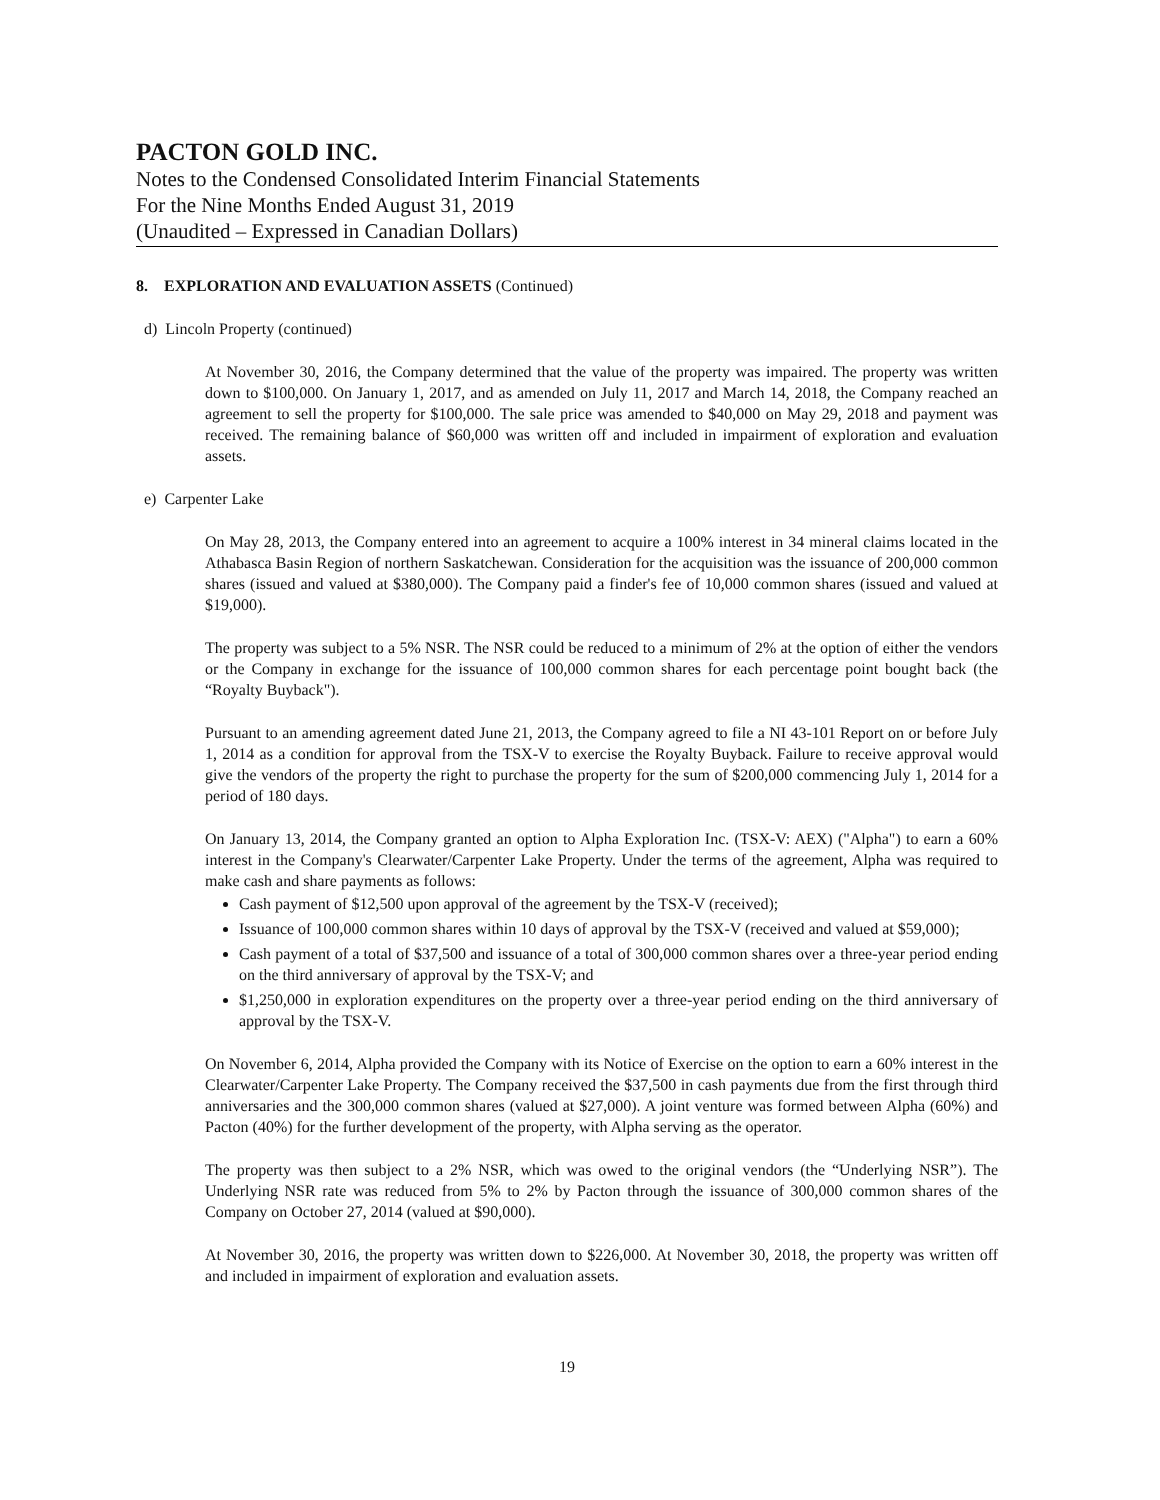PACTON GOLD INC.
Notes to the Condensed Consolidated Interim Financial Statements
For the Nine Months Ended August 31, 2019
(Unaudited – Expressed in Canadian Dollars)
8. EXPLORATION AND EVALUATION ASSETS (Continued)
d) Lincoln Property (continued)
At November 30, 2016, the Company determined that the value of the property was impaired. The property was written down to $100,000. On January 1, 2017, and as amended on July 11, 2017 and March 14, 2018, the Company reached an agreement to sell the property for $100,000. The sale price was amended to $40,000 on May 29, 2018 and payment was received. The remaining balance of $60,000 was written off and included in impairment of exploration and evaluation assets.
e) Carpenter Lake
On May 28, 2013, the Company entered into an agreement to acquire a 100% interest in 34 mineral claims located in the Athabasca Basin Region of northern Saskatchewan. Consideration for the acquisition was the issuance of 200,000 common shares (issued and valued at $380,000). The Company paid a finder's fee of 10,000 common shares (issued and valued at $19,000).
The property was subject to a 5% NSR. The NSR could be reduced to a minimum of 2% at the option of either the vendors or the Company in exchange for the issuance of 100,000 common shares for each percentage point bought back (the “Royalty Buyback").
Pursuant to an amending agreement dated June 21, 2013, the Company agreed to file a NI 43-101 Report on or before July 1, 2014 as a condition for approval from the TSX-V to exercise the Royalty Buyback. Failure to receive approval would give the vendors of the property the right to purchase the property for the sum of $200,000 commencing July 1, 2014 for a period of 180 days.
On January 13, 2014, the Company granted an option to Alpha Exploration Inc. (TSX-V: AEX) ("Alpha") to earn a 60% interest in the Company's Clearwater/Carpenter Lake Property. Under the terms of the agreement, Alpha was required to make cash and share payments as follows:
Cash payment of $12,500 upon approval of the agreement by the TSX-V (received);
Issuance of 100,000 common shares within 10 days of approval by the TSX-V (received and valued at $59,000);
Cash payment of a total of $37,500 and issuance of a total of 300,000 common shares over a three-year period ending on the third anniversary of approval by the TSX-V; and
$1,250,000 in exploration expenditures on the property over a three-year period ending on the third anniversary of approval by the TSX-V.
On November 6, 2014, Alpha provided the Company with its Notice of Exercise on the option to earn a 60% interest in the Clearwater/Carpenter Lake Property. The Company received the $37,500 in cash payments due from the first through third anniversaries and the 300,000 common shares (valued at $27,000). A joint venture was formed between Alpha (60%) and Pacton (40%) for the further development of the property, with Alpha serving as the operator.
The property was then subject to a 2% NSR, which was owed to the original vendors (the “Underlying NSR”). The Underlying NSR rate was reduced from 5% to 2% by Pacton through the issuance of 300,000 common shares of the Company on October 27, 2014 (valued at $90,000).
At November 30, 2016, the property was written down to $226,000. At November 30, 2018, the property was written off and included in impairment of exploration and evaluation assets.
19